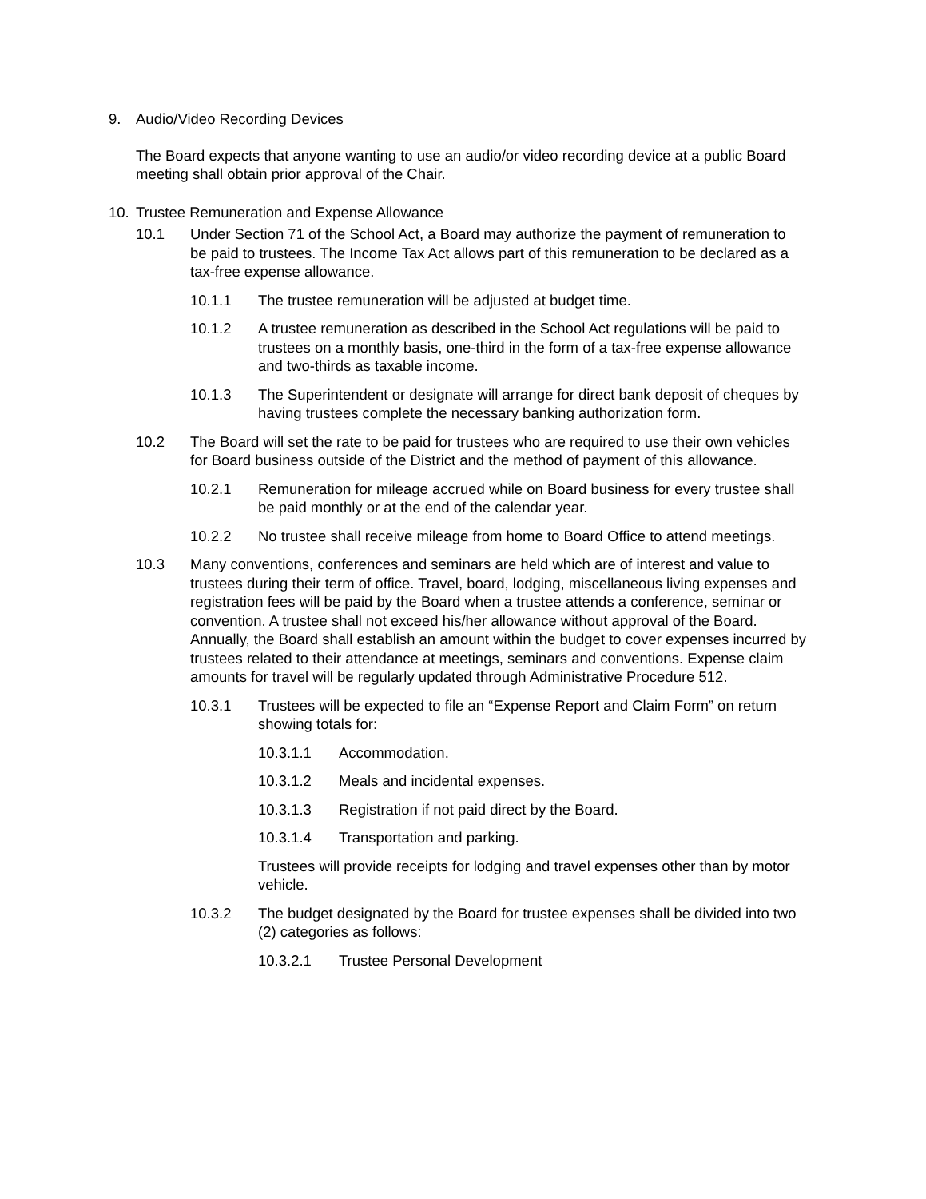9. Audio/Video Recording Devices
The Board expects that anyone wanting to use an audio/or video recording device at a public Board meeting shall obtain prior approval of the Chair.
10. Trustee Remuneration and Expense Allowance
10.1 Under Section 71 of the School Act, a Board may authorize the payment of remuneration to be paid to trustees. The Income Tax Act allows part of this remuneration to be declared as a tax-free expense allowance.
10.1.1 The trustee remuneration will be adjusted at budget time.
10.1.2 A trustee remuneration as described in the School Act regulations will be paid to trustees on a monthly basis, one-third in the form of a tax-free expense allowance and two-thirds as taxable income.
10.1.3 The Superintendent or designate will arrange for direct bank deposit of cheques by having trustees complete the necessary banking authorization form.
10.2 The Board will set the rate to be paid for trustees who are required to use their own vehicles for Board business outside of the District and the method of payment of this allowance.
10.2.1 Remuneration for mileage accrued while on Board business for every trustee shall be paid monthly or at the end of the calendar year.
10.2.2 No trustee shall receive mileage from home to Board Office to attend meetings.
10.3 Many conventions, conferences and seminars are held which are of interest and value to trustees during their term of office. Travel, board, lodging, miscellaneous living expenses and registration fees will be paid by the Board when a trustee attends a conference, seminar or convention. A trustee shall not exceed his/her allowance without approval of the Board. Annually, the Board shall establish an amount within the budget to cover expenses incurred by trustees related to their attendance at meetings, seminars and conventions. Expense claim amounts for travel will be regularly updated through Administrative Procedure 512.
10.3.1 Trustees will be expected to file an “Expense Report and Claim Form” on return showing totals for:
10.3.1.1 Accommodation.
10.3.1.2 Meals and incidental expenses.
10.3.1.3 Registration if not paid direct by the Board.
10.3.1.4 Transportation and parking.
Trustees will provide receipts for lodging and travel expenses other than by motor vehicle.
10.3.2 The budget designated by the Board for trustee expenses shall be divided into two (2) categories as follows:
10.3.2.1 Trustee Personal Development